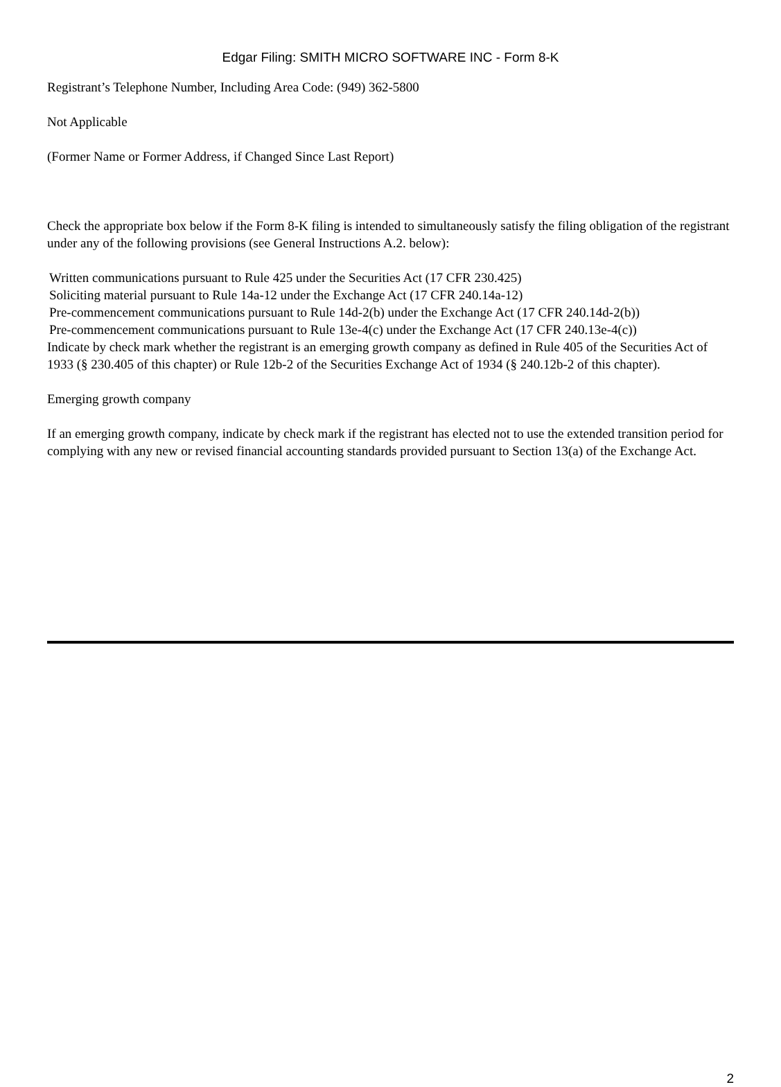Edgar Filing: SMITH MICRO SOFTWARE INC - Form 8-K
Registrant’s Telephone Number, Including Area Code: (949) 362-5800
Not Applicable
(Former Name or Former Address, if Changed Since Last Report)
Check the appropriate box below if the Form 8-K filing is intended to simultaneously satisfy the filing obligation of the registrant under any of the following provisions (see General Instructions A.2. below):
Written communications pursuant to Rule 425 under the Securities Act (17 CFR 230.425)
Soliciting material pursuant to Rule 14a-12 under the Exchange Act (17 CFR 240.14a-12)
Pre-commencement communications pursuant to Rule 14d-2(b) under the Exchange Act (17 CFR 240.14d-2(b))
Pre-commencement communications pursuant to Rule 13e-4(c) under the Exchange Act (17 CFR 240.13e-4(c))
Indicate by check mark whether the registrant is an emerging growth company as defined in Rule 405 of the Securities Act of 1933 (§ 230.405 of this chapter) or Rule 12b-2 of the Securities Exchange Act of 1934 (§ 240.12b-2 of this chapter).
Emerging growth company
If an emerging growth company, indicate by check mark if the registrant has elected not to use the extended transition period for complying with any new or revised financial accounting standards provided pursuant to Section 13(a) of the Exchange Act.
2